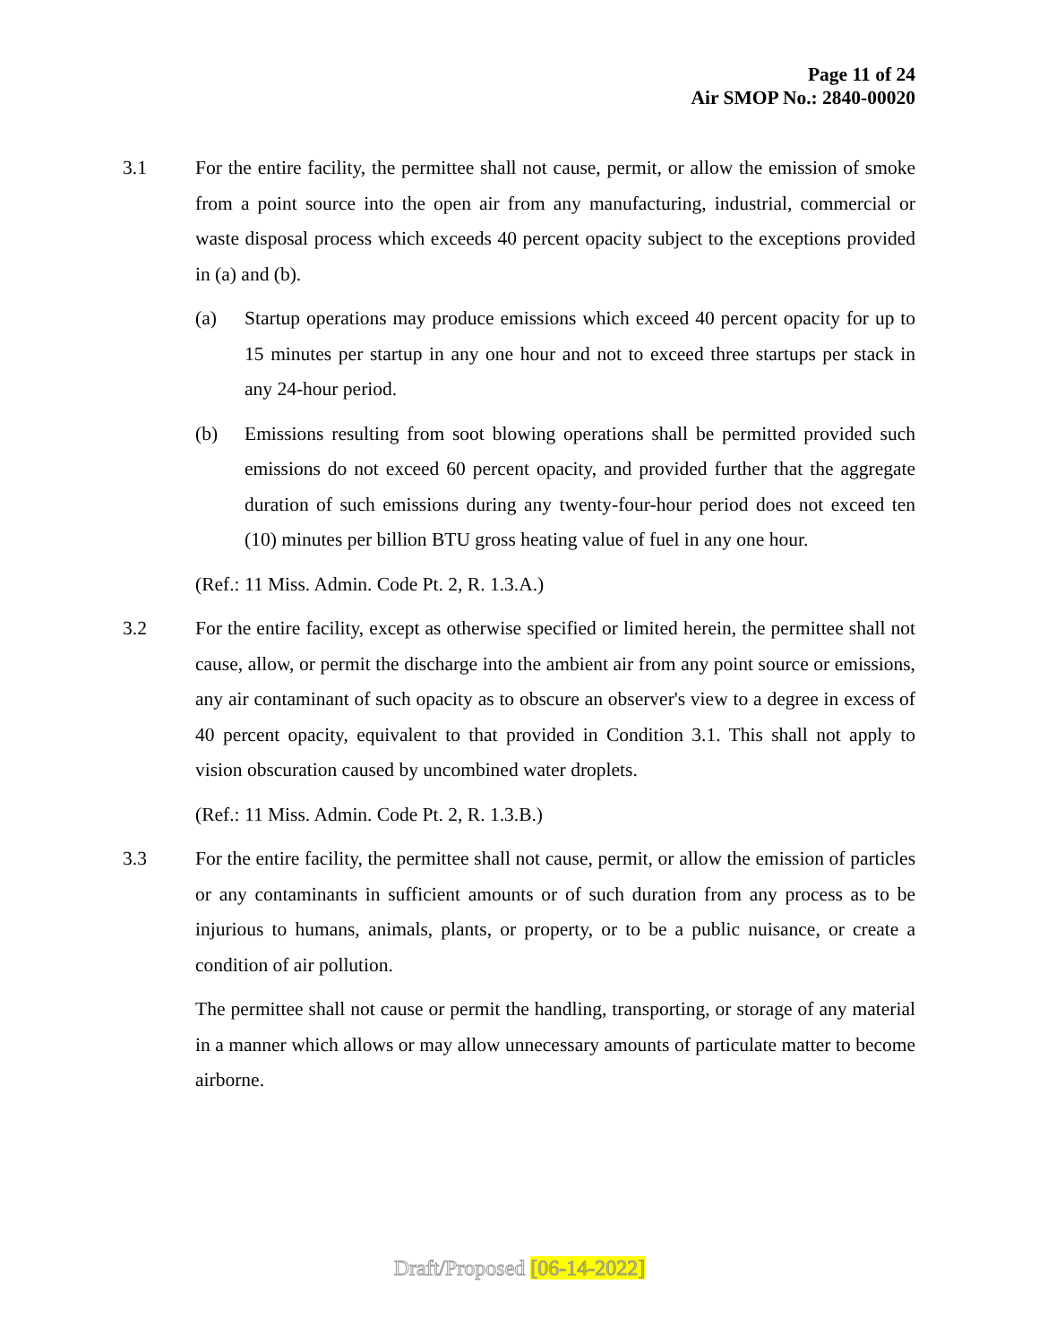Page 11 of 24
Air SMOP No.: 2840-00020
3.1 For the entire facility, the permittee shall not cause, permit, or allow the emission of smoke from a point source into the open air from any manufacturing, industrial, commercial or waste disposal process which exceeds 40 percent opacity subject to the exceptions provided in (a) and (b).
(a) Startup operations may produce emissions which exceed 40 percent opacity for up to 15 minutes per startup in any one hour and not to exceed three startups per stack in any 24-hour period.
(b) Emissions resulting from soot blowing operations shall be permitted provided such emissions do not exceed 60 percent opacity, and provided further that the aggregate duration of such emissions during any twenty-four-hour period does not exceed ten (10) minutes per billion BTU gross heating value of fuel in any one hour.
(Ref.: 11 Miss. Admin. Code Pt. 2, R. 1.3.A.)
3.2 For the entire facility, except as otherwise specified or limited herein, the permittee shall not cause, allow, or permit the discharge into the ambient air from any point source or emissions, any air contaminant of such opacity as to obscure an observer's view to a degree in excess of 40 percent opacity, equivalent to that provided in Condition 3.1. This shall not apply to vision obscuration caused by uncombined water droplets.
(Ref.: 11 Miss. Admin. Code Pt. 2, R. 1.3.B.)
3.3 For the entire facility, the permittee shall not cause, permit, or allow the emission of particles or any contaminants in sufficient amounts or of such duration from any process as to be injurious to humans, animals, plants, or property, or to be a public nuisance, or create a condition of air pollution.
The permittee shall not cause or permit the handling, transporting, or storage of any material in a manner which allows or may allow unnecessary amounts of particulate matter to become airborne.
Draft/Proposed [06-14-2022]